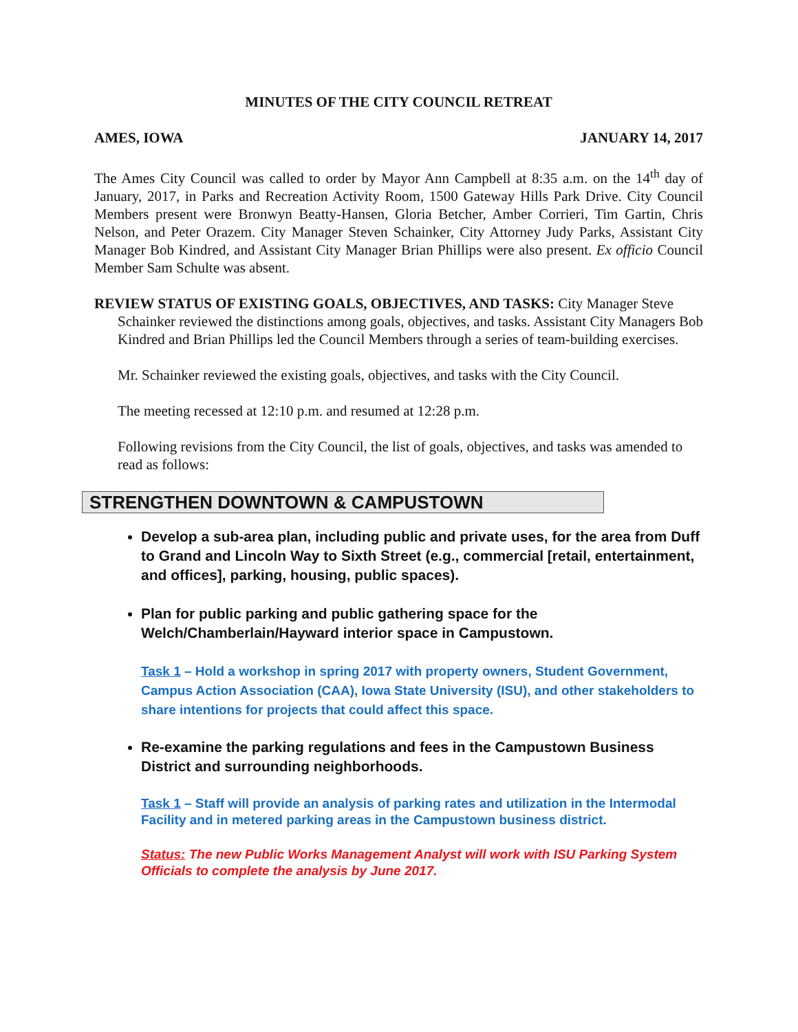MINUTES OF THE CITY COUNCIL RETREAT
AMES, IOWA JANUARY 14, 2017
The Ames City Council was called to order by Mayor Ann Campbell at 8:35 a.m. on the 14<sup>th</sup> day of January, 2017, in Parks and Recreation Activity Room, 1500 Gateway Hills Park Drive. City Council Members present were Bronwyn Beatty-Hansen, Gloria Betcher, Amber Corrieri, Tim Gartin, Chris Nelson, and Peter Orazem. City Manager Steven Schainker, City Attorney Judy Parks, Assistant City Manager Bob Kindred, and Assistant City Manager Brian Phillips were also present. Ex officio Council Member Sam Schulte was absent.
REVIEW STATUS OF EXISTING GOALS, OBJECTIVES, AND TASKS: City Manager Steve Schainker reviewed the distinctions among goals, objectives, and tasks. Assistant City Managers Bob Kindred and Brian Phillips led the Council Members through a series of team-building exercises.
Mr. Schainker reviewed the existing goals, objectives, and tasks with the City Council.
The meeting recessed at 12:10 p.m. and resumed at 12:28 p.m.
Following revisions from the City Council, the list of goals, objectives, and tasks was amended to read as follows:
STRENGTHEN DOWNTOWN & CAMPUSTOWN
Develop a sub-area plan, including public and private uses, for the area from Duff to Grand and Lincoln Way to Sixth Street (e.g., commercial [retail, entertainment, and offices], parking, housing, public spaces).
Plan for public parking and public gathering space for the Welch/Chamberlain/Hayward interior space in Campustown.
Task 1 – Hold a workshop in spring 2017 with property owners, Student Government, Campus Action Association (CAA), Iowa State University (ISU), and other stakeholders to share intentions for projects that could affect this space.
Re-examine the parking regulations and fees in the Campustown Business District and surrounding neighborhoods.
Task 1 – Staff will provide an analysis of parking rates and utilization in the Intermodal Facility and in metered parking areas in the Campustown business district.
Status: The new Public Works Management Analyst will work with ISU Parking System Officials to complete the analysis by June 2017.